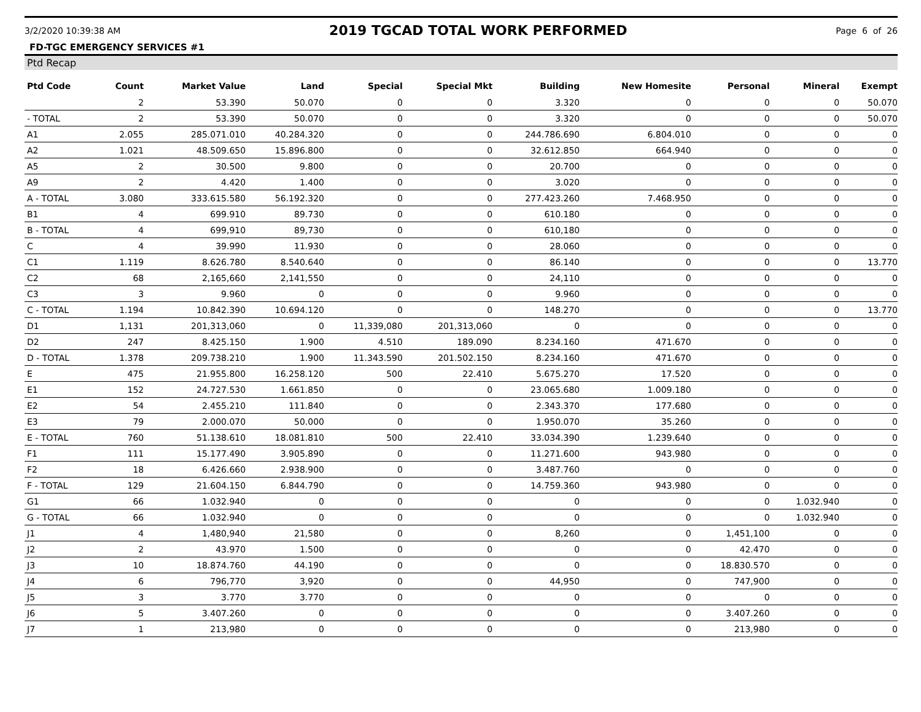3/2/2020 10:39:38 AM 2019 TGCAD TOTAL WORK PERFORMED Page 6 of 26
FD-TGC EMERGENCY SERVICES #1
Ptd Recap
| Ptd Code | Count | Market Value | Land | Special | Special Mkt | Building | New Homesite | Personal | Mineral | Exempt |
| --- | --- | --- | --- | --- | --- | --- | --- | --- | --- | --- |
| | 2 | 53.390 | 50.070 | 0 | 0 | 3.320 | 0 | 0 | 0 | 50.070 |
| - TOTAL | 2 | 53.390 | 50.070 | 0 | 0 | 3.320 | 0 | 0 | 0 | 50.070 |
| A1 | 2.055 | 285.071.010 | 40.284.320 | 0 | 0 | 244.786.690 | 6.804.010 | 0 | 0 | 0 |
| A2 | 1.021 | 48.509.650 | 15.896.800 | 0 | 0 | 32.612.850 | 664.940 | 0 | 0 | 0 |
| A5 | 2 | 30.500 | 9.800 | 0 | 0 | 20.700 | 0 | 0 | 0 | 0 |
| A9 | 2 | 4.420 | 1.400 | 0 | 0 | 3.020 | 0 | 0 | 0 | 0 |
| A - TOTAL | 3.080 | 333.615.580 | 56.192.320 | 0 | 0 | 277.423.260 | 7.468.950 | 0 | 0 | 0 |
| B1 | 4 | 699.910 | 89.730 | 0 | 0 | 610.180 | 0 | 0 | 0 | 0 |
| B - TOTAL | 4 | 699,910 | 89,730 | 0 | 0 | 610,180 | 0 | 0 | 0 | 0 |
| C | 4 | 39.990 | 11.930 | 0 | 0 | 28.060 | 0 | 0 | 0 | 0 |
| C1 | 1.119 | 8.626.780 | 8.540.640 | 0 | 0 | 86.140 | 0 | 0 | 0 | 13.770 |
| C2 | 68 | 2,165,660 | 2,141,550 | 0 | 0 | 24,110 | 0 | 0 | 0 | 0 |
| C3 | 3 | 9.960 | 0 | 0 | 0 | 9.960 | 0 | 0 | 0 | 0 |
| C - TOTAL | 1.194 | 10.842.390 | 10.694.120 | 0 | 0 | 148.270 | 0 | 0 | 0 | 13.770 |
| D1 | 1,131 | 201,313,060 | 0 | 11,339,080 | 201,313,060 | 0 | 0 | 0 | 0 | 0 |
| D2 | 247 | 8.425.150 | 1.900 | 4.510 | 189.090 | 8.234.160 | 471.670 | 0 | 0 | 0 |
| D - TOTAL | 1.378 | 209.738.210 | 1.900 | 11.343.590 | 201.502.150 | 8.234.160 | 471.670 | 0 | 0 | 0 |
| E | 475 | 21.955.800 | 16.258.120 | 500 | 22.410 | 5.675.270 | 17.520 | 0 | 0 | 0 |
| E1 | 152 | 24.727.530 | 1.661.850 | 0 | 0 | 23.065.680 | 1.009.180 | 0 | 0 | 0 |
| E2 | 54 | 2.455.210 | 111.840 | 0 | 0 | 2.343.370 | 177.680 | 0 | 0 | 0 |
| E3 | 79 | 2.000.070 | 50.000 | 0 | 0 | 1.950.070 | 35.260 | 0 | 0 | 0 |
| E - TOTAL | 760 | 51.138.610 | 18.081.810 | 500 | 22.410 | 33.034.390 | 1.239.640 | 0 | 0 | 0 |
| F1 | 111 | 15.177.490 | 3.905.890 | 0 | 0 | 11.271.600 | 943.980 | 0 | 0 | 0 |
| F2 | 18 | 6.426.660 | 2.938.900 | 0 | 0 | 3.487.760 | 0 | 0 | 0 | 0 |
| F - TOTAL | 129 | 21.604.150 | 6.844.790 | 0 | 0 | 14.759.360 | 943.980 | 0 | 0 | 0 |
| G1 | 66 | 1.032.940 | 0 | 0 | 0 | 0 | 0 | 0 | 1.032.940 | 0 |
| G - TOTAL | 66 | 1.032.940 | 0 | 0 | 0 | 0 | 0 | 0 | 1.032.940 | 0 |
| J1 | 4 | 1,480,940 | 21,580 | 0 | 0 | 8,260 | 0 | 1,451,100 | 0 | 0 |
| J2 | 2 | 43.970 | 1.500 | 0 | 0 | 0 | 0 | 42.470 | 0 | 0 |
| J3 | 10 | 18.874.760 | 44.190 | 0 | 0 | 0 | 0 | 18.830.570 | 0 | 0 |
| J4 | 6 | 796,770 | 3,920 | 0 | 0 | 44,950 | 0 | 747,900 | 0 | 0 |
| J5 | 3 | 3.770 | 3.770 | 0 | 0 | 0 | 0 | 0 | 0 | 0 |
| J6 | 5 | 3.407.260 | 0 | 0 | 0 | 0 | 0 | 3.407.260 | 0 | 0 |
| J7 | 1 | 213,980 | 0 | 0 | 0 | 0 | 0 | 213,980 | 0 | 0 |